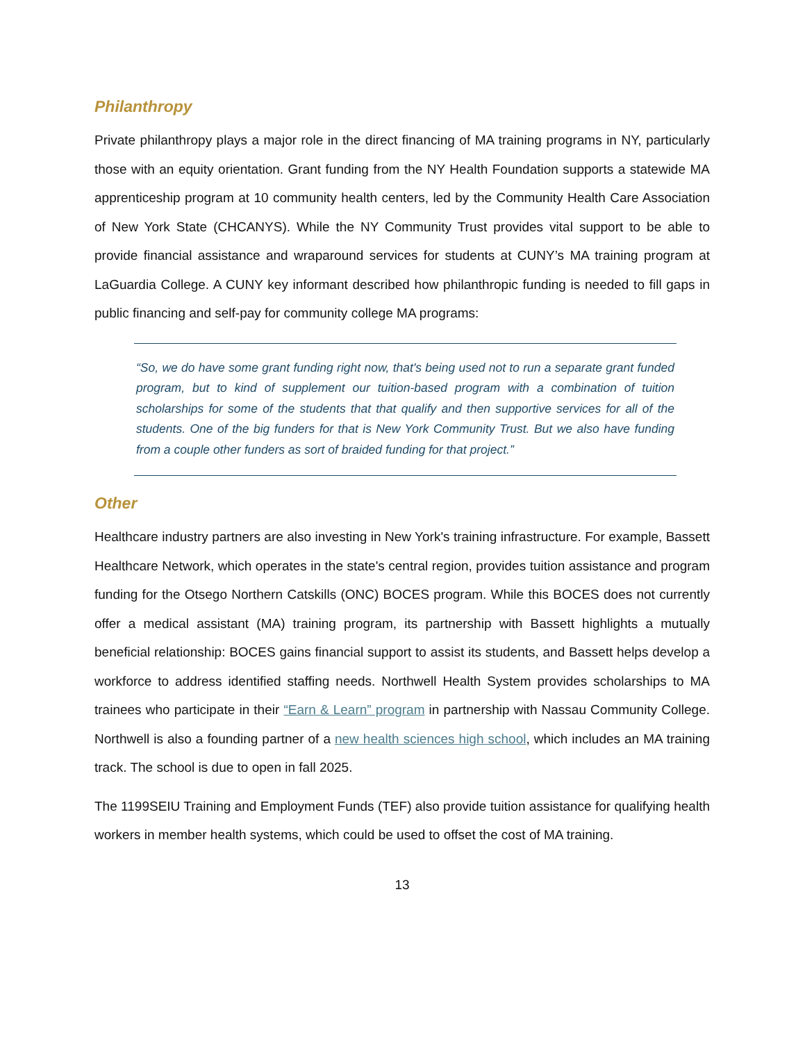Philanthropy
Private philanthropy plays a major role in the direct financing of MA training programs in NY, particularly those with an equity orientation. Grant funding from the NY Health Foundation supports a statewide MA apprenticeship program at 10 community health centers, led by the Community Health Care Association of New York State (CHCANYS). While the NY Community Trust provides vital support to be able to provide financial assistance and wraparound services for students at CUNY’s MA training program at LaGuardia College. A CUNY key informant described how philanthropic funding is needed to fill gaps in public financing and self-pay for community college MA programs:
“So, we do have some grant funding right now, that's being used not to run a separate grant funded program, but to kind of supplement our tuition-based program with a combination of tuition scholarships for some of the students that that qualify and then supportive services for all of the students. One of the big funders for that is New York Community Trust. But we also have funding from a couple other funders as sort of braided funding for that project.”
Other
Healthcare industry partners are also investing in New York's training infrastructure. For example, Bassett Healthcare Network, which operates in the state's central region, provides tuition assistance and program funding for the Otsego Northern Catskills (ONC) BOCES program. While this BOCES does not currently offer a medical assistant (MA) training program, its partnership with Bassett highlights a mutually beneficial relationship: BOCES gains financial support to assist its students, and Bassett helps develop a workforce to address identified staffing needs. Northwell Health System provides scholarships to MA trainees who participate in their “Earn & Learn” program in partnership with Nassau Community College. Northwell is also a founding partner of a new health sciences high school, which includes an MA training track. The school is due to open in fall 2025.
The 1199SEIU Training and Employment Funds (TEF) also provide tuition assistance for qualifying health workers in member health systems, which could be used to offset the cost of MA training.
13